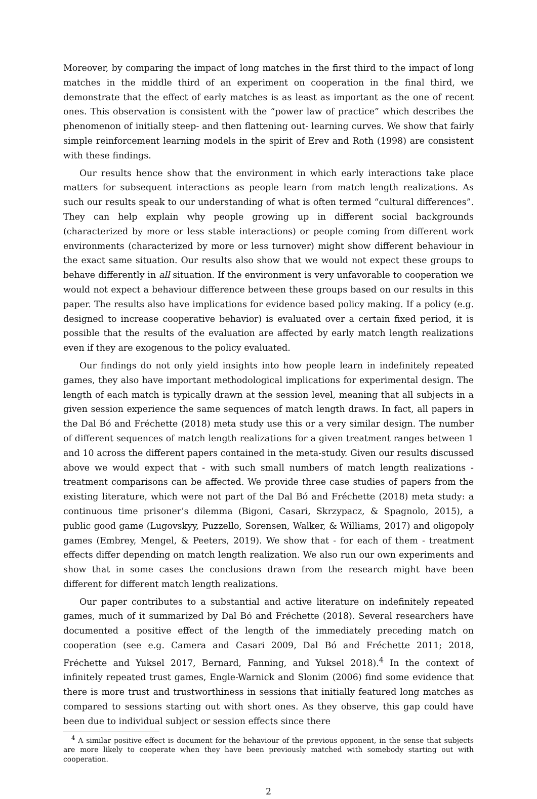Moreover, by comparing the impact of long matches in the first third to the impact of long matches in the middle third of an experiment on cooperation in the final third, we demonstrate that the effect of early matches is as least as important as the one of recent ones. This observation is consistent with the “power law of practice” which describes the phenomenon of initially steep- and then flattening out- learning curves. We show that fairly simple reinforcement learning models in the spirit of Erev and Roth (1998) are consistent with these findings.
Our results hence show that the environment in which early interactions take place matters for subsequent interactions as people learn from match length realizations. As such our results speak to our understanding of what is often termed “cultural differences”. They can help explain why people growing up in different social backgrounds (characterized by more or less stable interactions) or people coming from different work environments (characterized by more or less turnover) might show different behaviour in the exact same situation. Our results also show that we would not expect these groups to behave differently in all situation. If the environment is very unfavorable to cooperation we would not expect a behaviour difference between these groups based on our results in this paper. The results also have implications for evidence based policy making. If a policy (e.g. designed to increase cooperative behavior) is evaluated over a certain fixed period, it is possible that the results of the evaluation are affected by early match length realizations even if they are exogenous to the policy evaluated.
Our findings do not only yield insights into how people learn in indefinitely repeated games, they also have important methodological implications for experimental design. The length of each match is typically drawn at the session level, meaning that all subjects in a given session experience the same sequences of match length draws. In fact, all papers in the Dal Bó and Fréchette (2018) meta study use this or a very similar design. The number of different sequences of match length realizations for a given treatment ranges between 1 and 10 across the different papers contained in the meta-study. Given our results discussed above we would expect that - with such small numbers of match length realizations - treatment comparisons can be affected. We provide three case studies of papers from the existing literature, which were not part of the Dal Bó and Fréchette (2018) meta study: a continuous time prisoner’s dilemma (Bigoni, Casari, Skrzypacz, & Spagnolo, 2015), a public good game (Lugovskyy, Puzzello, Sorensen, Walker, & Williams, 2017) and oligopoly games (Embrey, Mengel, & Peeters, 2019). We show that - for each of them - treatment effects differ depending on match length realization. We also run our own experiments and show that in some cases the conclusions drawn from the research might have been different for different match length realizations.
Our paper contributes to a substantial and active literature on indefinitely repeated games, much of it summarized by Dal Bó and Fréchette (2018). Several researchers have documented a positive effect of the length of the immediately preceding match on cooperation (see e.g. Camera and Casari 2009, Dal Bó and Fréchette 2011; 2018, Fréchette and Yuksel 2017, Bernard, Fanning, and Yuksel 2018).<sup>4</sup> In the context of infinitely repeated trust games, Engle-Warnick and Slonim (2006) find some evidence that there is more trust and trustworthiness in sessions that initially featured long matches as compared to sessions starting out with short ones. As they observe, this gap could have been due to individual subject or session effects since there
<sup>4</sup> A similar positive effect is document for the behaviour of the previous opponent, in the sense that subjects are more likely to cooperate when they have been previously matched with somebody starting out with cooperation.
2